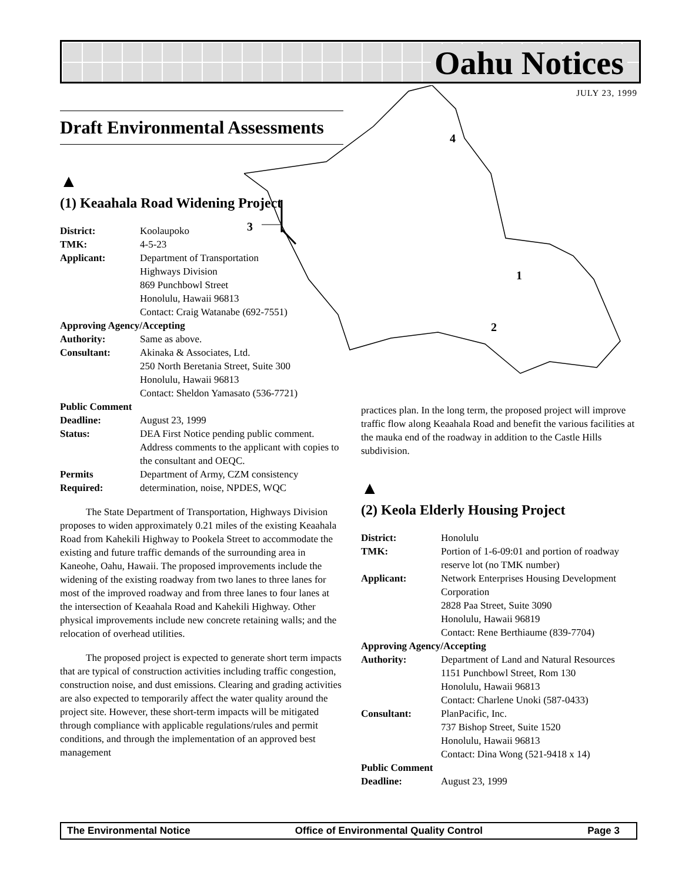Oahu Notices
JULY 23, 1999
4
3
1
2
Draft Environmental Assessments
▲
(1) Keaahala Road Widening Project
| District: | Koolaupoko |
| TMK: | 4-5-23 |
| Applicant: | Department of Transportation Highways Division 869 Punchbowl Street Honolulu, Hawaii 96813 Contact: Craig Watanabe (692-7551) |
| Approving Agency/Accepting | |
| Authority: | Same as above. |
| Consultant: | Akinaka & Associates, Ltd. 250 North Beretania Street, Suite 300 Honolulu, Hawaii 96813 Contact: Sheldon Yamasato (536-7721) |
| Public Comment | |
| Deadline: | August 23, 1999 |
| Status: | DEA First Notice pending public comment. Address comments to the applicant with copies to the consultant and OEQC. |
| Permits Required: | Department of Army, CZM consistency determination, noise, NPDES, WQC |
The State Department of Transportation, Highways Division proposes to widen approximately 0.21 miles of the existing Keaahala Road from Kahekili Highway to Pookela Street to accommodate the existing and future traffic demands of the surrounding area in Kaneohe, Oahu, Hawaii. The proposed improvements include the widening of the existing roadway from two lanes to three lanes for most of the improved roadway and from three lanes to four lanes at the intersection of Keaahala Road and Kahekili Highway. Other physical improvements include new concrete retaining walls; and the relocation of overhead utilities.
The proposed project is expected to generate short term impacts that are typical of construction activities including traffic congestion, construction noise, and dust emissions. Clearing and grading activities are also expected to temporarily affect the water quality around the project site. However, these short-term impacts will be mitigated through compliance with applicable regulations/rules and permit conditions, and through the implementation of an approved best management
practices plan. In the long term, the proposed project will improve traffic flow along Keaahala Road and benefit the various facilities at the mauka end of the roadway in addition to the Castle Hills subdivision.
▲
(2) Keola Elderly Housing Project
| District: | Honolulu |
| TMK: | Portion of 1-6-09:01 and portion of roadway reserve lot (no TMK number) |
| Applicant: | Network Enterprises Housing Development Corporation 2828 Paa Street, Suite 3090 Honolulu, Hawaii 96819 Contact: Rene Berthiaume (839-7704) |
| Approving Agency/Accepting | |
| Authority: | Department of Land and Natural Resources 1151 Punchbowl Street, Rom 130 Honolulu, Hawaii 96813 Contact: Charlene Unoki (587-0433) |
| Consultant: | PlanPacific, Inc. 737 Bishop Street, Suite 1520 Honolulu, Hawaii 96813 Contact: Dina Wong (521-9418 x 14) |
| Public Comment | |
| Deadline: | August 23, 1999 |
The Environmental Notice Office of Environmental Quality Control Page 3